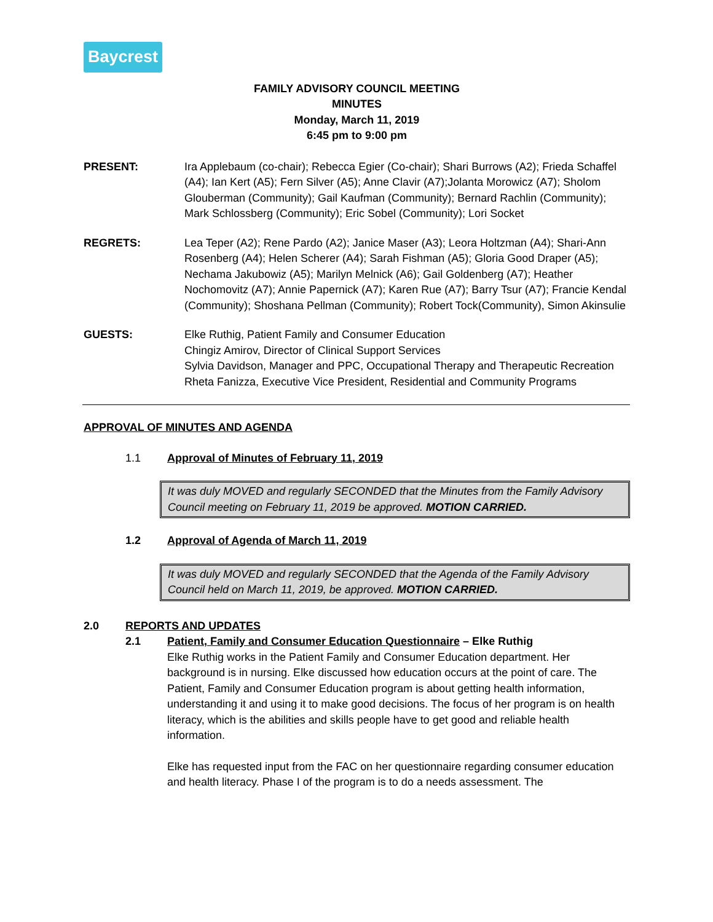Baycrest
FAMILY ADVISORY COUNCIL MEETING
MINUTES
Monday, March 11, 2019
6:45 pm to 9:00 pm
PRESENT: Ira Applebaum (co-chair); Rebecca Egier (Co-chair); Shari Burrows (A2); Frieda Schaffel (A4); Ian Kert (A5); Fern Silver (A5); Anne Clavir (A7);Jolanta Morowicz (A7); Sholom Glouberman (Community); Gail Kaufman (Community); Bernard Rachlin (Community); Mark Schlossberg (Community); Eric Sobel (Community); Lori Socket
REGRETS: Lea Teper (A2); Rene Pardo (A2); Janice Maser (A3); Leora Holtzman (A4); Shari-Ann Rosenberg (A4); Helen Scherer (A4); Sarah Fishman (A5); Gloria Good Draper (A5); Nechama Jakubowiz (A5); Marilyn Melnick (A6); Gail Goldenberg (A7); Heather Nochomovitz (A7); Annie Papernick (A7); Karen Rue (A7); Barry Tsur (A7); Francie Kendal (Community); Shoshana Pellman (Community); Robert Tock(Community), Simon Akinsulie
GUESTS: Elke Ruthig, Patient Family and Consumer Education
Chingiz Amirov, Director of Clinical Support Services
Sylvia Davidson, Manager and PPC, Occupational Therapy and Therapeutic Recreation
Rheta Fanizza, Executive Vice President, Residential and Community Programs
APPROVAL OF MINUTES AND AGENDA
1.1 Approval of Minutes of February 11, 2019
It was duly MOVED and regularly SECONDED that the Minutes from the Family Advisory Council meeting on February 11, 2019 be approved. MOTION CARRIED.
1.2 Approval of Agenda of March 11, 2019
It was duly MOVED and regularly SECONDED that the Agenda of the Family Advisory Council held on March 11, 2019, be approved. MOTION CARRIED.
2.0 REPORTS AND UPDATES
2.1 Patient, Family and Consumer Education Questionnaire – Elke Ruthig
Elke Ruthig works in the Patient Family and Consumer Education department. Her background is in nursing. Elke discussed how education occurs at the point of care. The Patient, Family and Consumer Education program is about getting health information, understanding it and using it to make good decisions. The focus of her program is on health literacy, which is the abilities and skills people have to get good and reliable health information.
Elke has requested input from the FAC on her questionnaire regarding consumer education and health literacy. Phase I of the program is to do a needs assessment. The